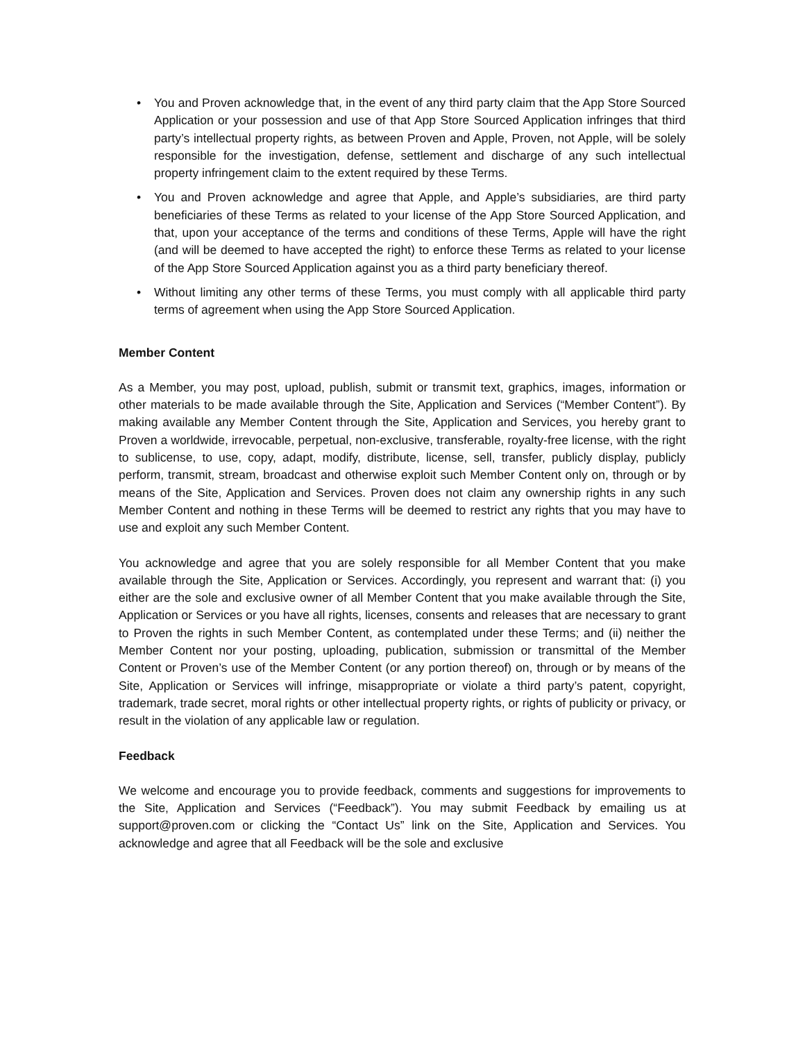• You and Proven acknowledge that, in the event of any third party claim that the App Store Sourced Application or your possession and use of that App Store Sourced Application infringes that third party’s intellectual property rights, as between Proven and Apple, Proven, not Apple, will be solely responsible for the investigation, defense, settlement and discharge of any such intellectual property infringement claim to the extent required by these Terms.
• You and Proven acknowledge and agree that Apple, and Apple’s subsidiaries, are third party beneficiaries of these Terms as related to your license of the App Store Sourced Application, and that, upon your acceptance of the terms and conditions of these Terms, Apple will have the right (and will be deemed to have accepted the right) to enforce these Terms as related to your license of the App Store Sourced Application against you as a third party beneficiary thereof.
• Without limiting any other terms of these Terms, you must comply with all applicable third party terms of agreement when using the App Store Sourced Application.
Member Content
As a Member, you may post, upload, publish, submit or transmit text, graphics, images, information or other materials to be made available through the Site, Application and Services (“Member Content”). By making available any Member Content through the Site, Application and Services, you hereby grant to Proven a worldwide, irrevocable, perpetual, non-exclusive, transferable, royalty-free license, with the right to sublicense, to use, copy, adapt, modify, distribute, license, sell, transfer, publicly display, publicly perform, transmit, stream, broadcast and otherwise exploit such Member Content only on, through or by means of the Site, Application and Services. Proven does not claim any ownership rights in any such Member Content and nothing in these Terms will be deemed to restrict any rights that you may have to use and exploit any such Member Content.
You acknowledge and agree that you are solely responsible for all Member Content that you make available through the Site, Application or Services. Accordingly, you represent and warrant that: (i) you either are the sole and exclusive owner of all Member Content that you make available through the Site, Application or Services or you have all rights, licenses, consents and releases that are necessary to grant to Proven the rights in such Member Content, as contemplated under these Terms; and (ii) neither the Member Content nor your posting, uploading, publication, submission or transmittal of the Member Content or Proven’s use of the Member Content (or any portion thereof) on, through or by means of the Site, Application or Services will infringe, misappropriate or violate a third party’s patent, copyright, trademark, trade secret, moral rights or other intellectual property rights, or rights of publicity or privacy, or result in the violation of any applicable law or regulation.
Feedback
We welcome and encourage you to provide feedback, comments and suggestions for improvements to the Site, Application and Services (“Feedback”). You may submit Feedback by emailing us at support@proven.com or clicking the “Contact Us” link on the Site, Application and Services. You acknowledge and agree that all Feedback will be the sole and exclusive